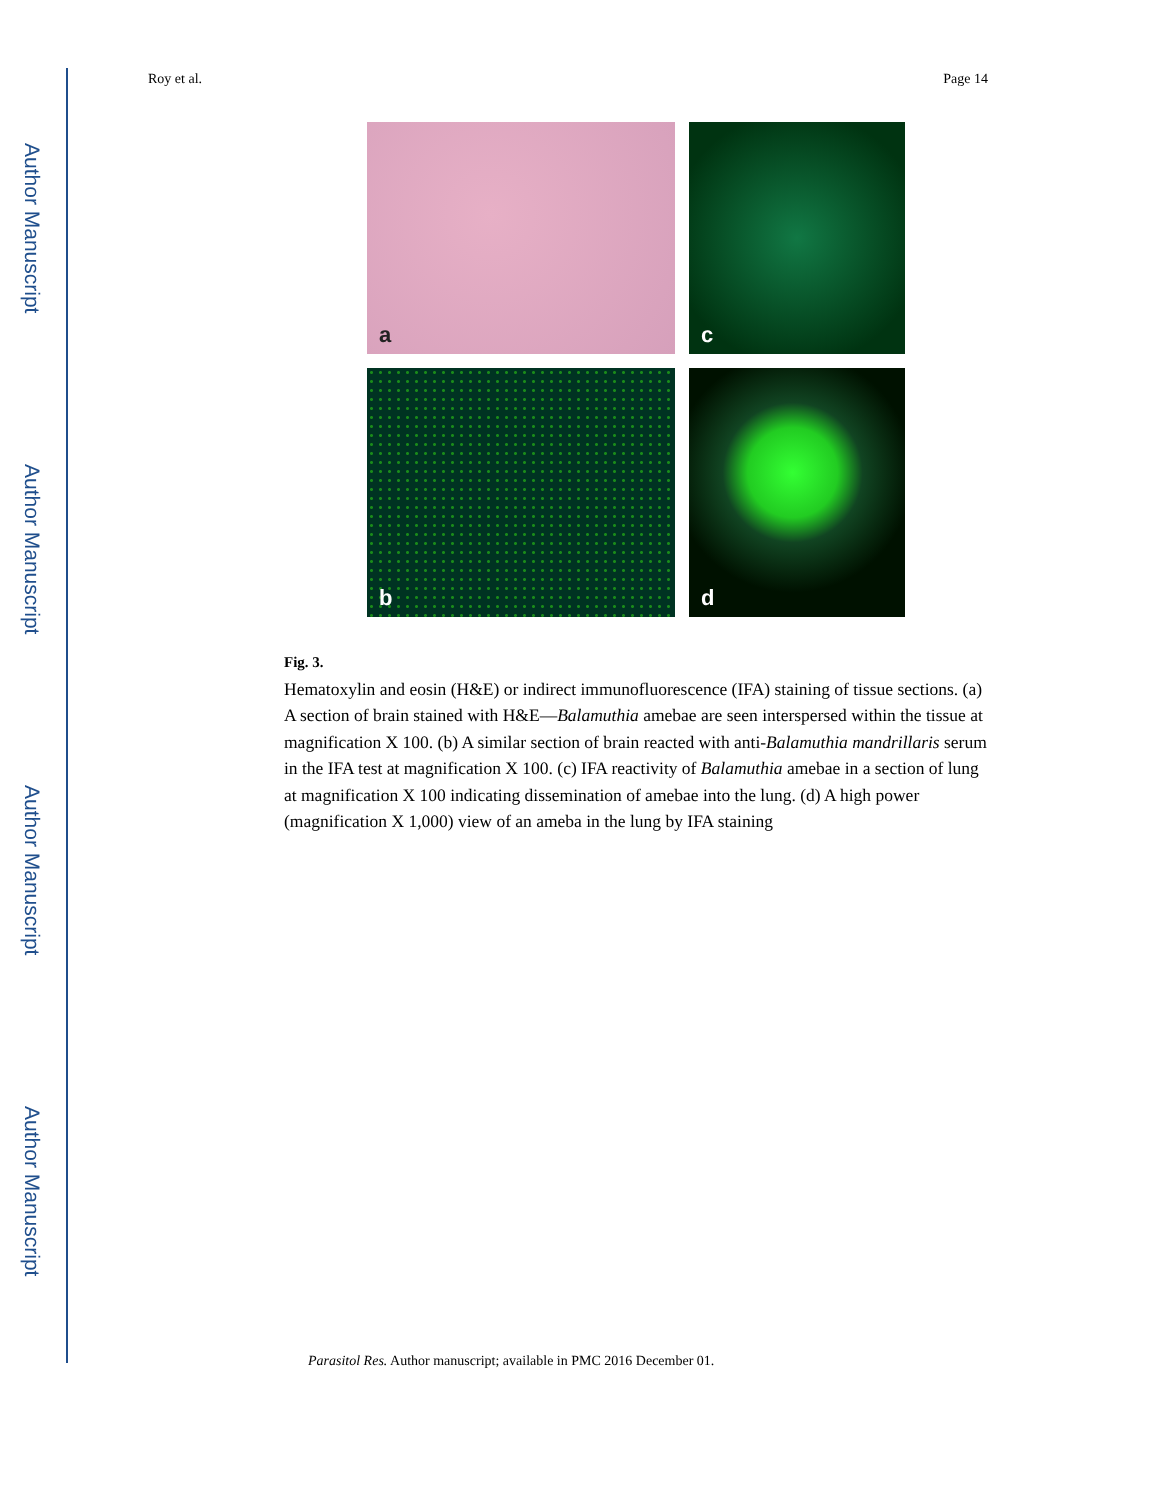Author Manuscript
Author Manuscript
Author Manuscript
Author Manuscript
Roy et al. Page 14
a
c
b
d
Fig. 3.
Hematoxylin and eosin (H&E) or indirect immunofluorescence (IFA) staining of tissue sections. (a) A section of brain stained with H&E—Balamuthia amebae are seen interspersed within the tissue at magnification X 100. (b) A similar section of brain reacted with anti-Balamuthia mandrillaris serum in the IFA test at magnification X 100. (c) IFA reactivity of Balamuthia amebae in a section of lung at magnification X 100 indicating dissemination of amebae into the lung. (d) A high power (magnification X 1,000) view of an ameba in the lung by IFA staining
Parasitol Res. Author manuscript; available in PMC 2016 December 01.